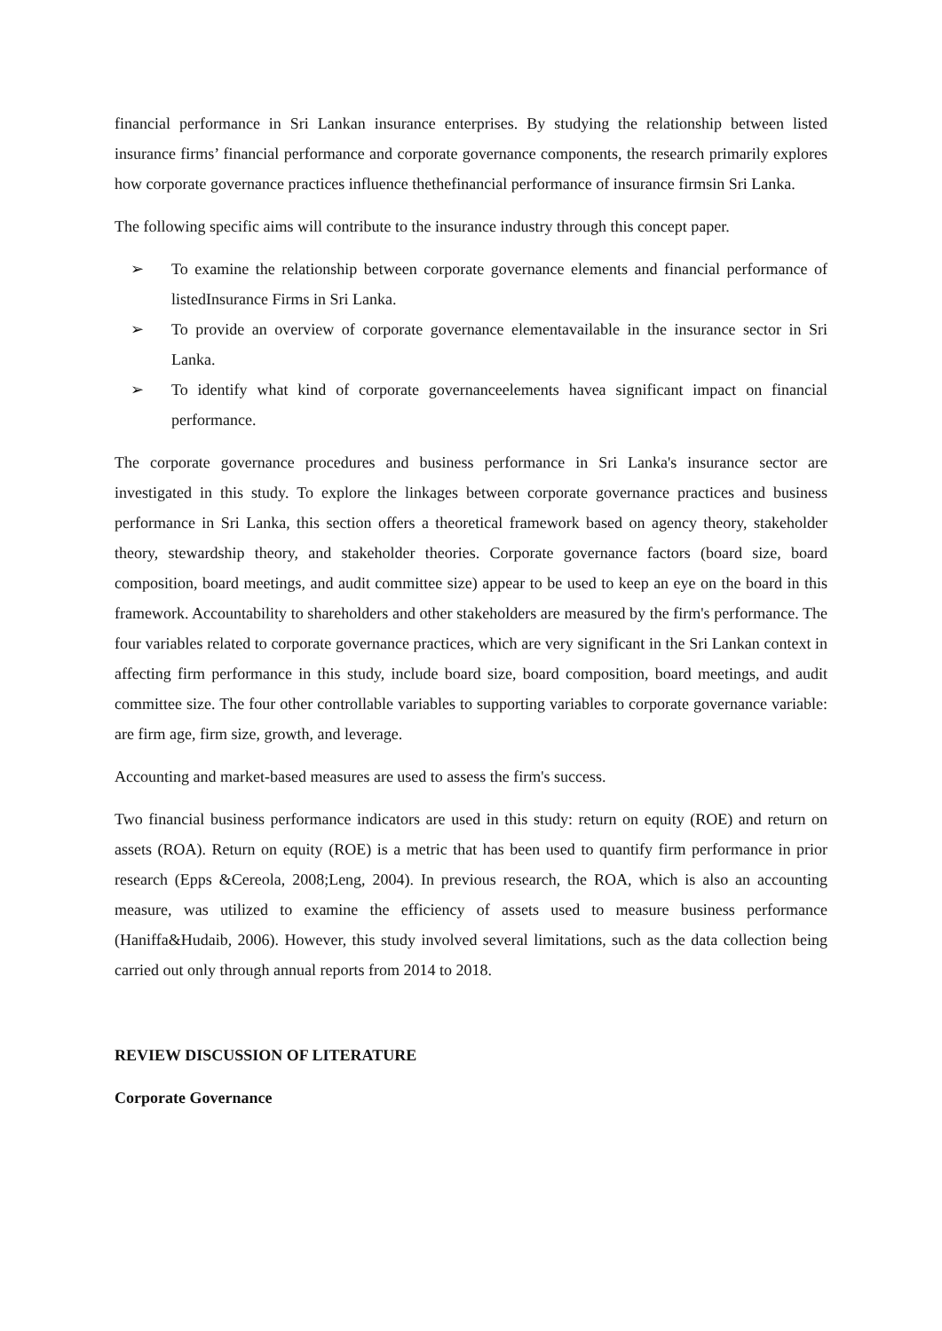financial performance in Sri Lankan insurance enterprises. By studying the relationship between listed insurance firms’ financial performance and corporate governance components, the research primarily explores how corporate governance practices influence thethefinancial performance of insurance firmsin Sri Lanka.
The following specific aims will contribute to the insurance industry through this concept paper.
➢ To examine the relationship between corporate governance elements and financial performance of listedInsurance Firms in Sri Lanka.
➢ To provide an overview of corporate governance elementavailable in the insurance sector in Sri Lanka.
➢ To identify what kind of corporate governanceelements havea significant impact on financial performance.
The corporate governance procedures and business performance in Sri Lanka's insurance sector are investigated in this study. To explore the linkages between corporate governance practices and business performance in Sri Lanka, this section offers a theoretical framework based on agency theory, stakeholder theory, stewardship theory, and stakeholder theories. Corporate governance factors (board size, board composition, board meetings, and audit committee size) appear to be used to keep an eye on the board in this framework. Accountability to shareholders and other stakeholders are measured by the firm's performance. The four variables related to corporate governance practices, which are very significant in the Sri Lankan context in affecting firm performance in this study, include board size, board composition, board meetings, and audit committee size. The four other controllable variables to supporting variables to corporate governance variable: are firm age, firm size, growth, and leverage.
Accounting and market-based measures are used to assess the firm's success.
Two financial business performance indicators are used in this study: return on equity (ROE) and return on assets (ROA). Return on equity (ROE) is a metric that has been used to quantify firm performance in prior research (Epps &Cereola, 2008;Leng, 2004). In previous research, the ROA, which is also an accounting measure, was utilized to examine the efficiency of assets used to measure business performance (Haniffa&Hudaib, 2006). However, this study involved several limitations, such as the data collection being carried out only through annual reports from 2014 to 2018.
REVIEW DISCUSSION OF LITERATURE
Corporate Governance